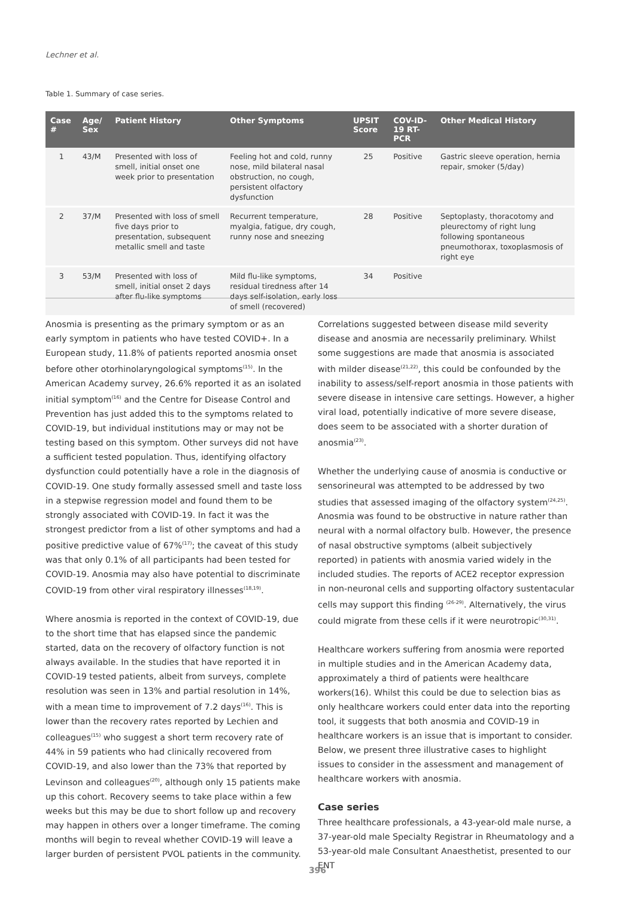Lechner et al.
Table 1. Summary of case series.
| Case # | Age/ Sex | Patient History | Other Symptoms | UPSIT Score | COV-ID-19 RT-PCR | Other Medical History |
| --- | --- | --- | --- | --- | --- | --- |
| 1 | 43/M | Presented with loss of smell, initial onset one week prior to presentation | Feeling hot and cold, runny nose, mild bilateral nasal obstruction, no cough, persistent olfactory dysfunction | 25 | Positive | Gastric sleeve operation, hernia repair, smoker (5/day) |
| 2 | 37/M | Presented with loss of smell five days prior to presentation, subsequent metallic smell and taste | Recurrent temperature, myalgia, fatigue, dry cough, runny nose and sneezing | 28 | Positive | Septoplasty, thoracotomy and pleurectomy of right lung following spontaneous pneumothorax, toxoplasmosis of right eye |
| 3 | 53/M | Presented with loss of smell, initial onset 2 days after flu-like symptoms | Mild flu-like symptoms, residual tiredness after 14 days self-isolation, early loss of smell (recovered) | 34 | Positive | |
Anosmia is presenting as the primary symptom or as an early symptom in patients who have tested COVID+. In a European study, 11.8% of patients reported anosmia onset before other otorhinolaryngological symptoms<sup>(15)</sup>. In the American Academy survey, 26.6% reported it as an isolated initial symptom<sup>(16)</sup> and the Centre for Disease Control and Prevention has just added this to the symptoms related to COVID-19, but individual institutions may or may not be testing based on this symptom. Other surveys did not have a sufficient tested population. Thus, identifying olfactory dysfunction could potentially have a role in the diagnosis of COVID-19. One study formally assessed smell and taste loss in a stepwise regression model and found them to be strongly associated with COVID-19. In fact it was the strongest predictor from a list of other symptoms and had a positive predictive value of 67%<sup>(17)</sup>; the caveat of this study was that only 0.1% of all participants had been tested for COVID-19. Anosmia may also have potential to discriminate COVID-19 from other viral respiratory illnesses<sup>(18,19)</sup>.
Where anosmia is reported in the context of COVID-19, due to the short time that has elapsed since the pandemic started, data on the recovery of olfactory function is not always available. In the studies that have reported it in COVID-19 tested patients, albeit from surveys, complete resolution was seen in 13% and partial resolution in 14%, with a mean time to improvement of 7.2 days<sup>(16)</sup>. This is lower than the recovery rates reported by Lechien and colleagues<sup>(15)</sup> who suggest a short term recovery rate of 44% in 59 patients who had clinically recovered from COVID-19, and also lower than the 73% that reported by Levinson and colleagues<sup>(20)</sup>, although only 15 patients make up this cohort. Recovery seems to take place within a few weeks but this may be due to short follow up and recovery may happen in others over a longer timeframe. The coming months will begin to reveal whether COVID-19 will leave a larger burden of persistent PVOL patients in the community.
Correlations suggested between disease mild severity disease and anosmia are necessarily preliminary. Whilst some suggestions are made that anosmia is associated with milder disease<sup>(21,22)</sup>, this could be confounded by the inability to assess/self-report anosmia in those patients with severe disease in intensive care settings. However, a higher viral load, potentially indicative of more severe disease, does seem to be associated with a shorter duration of anosmia<sup>(23)</sup>.
Whether the underlying cause of anosmia is conductive or sensorineural was attempted to be addressed by two studies that assessed imaging of the olfactory system<sup>(24,25)</sup>. Anosmia was found to be obstructive in nature rather than neural with a normal olfactory bulb. However, the presence of nasal obstructive symptoms (albeit subjectively reported) in patients with anosmia varied widely in the included studies. The reports of ACE2 receptor expression in non-neuronal cells and supporting olfactory sustentacular cells may support this finding <sup>(26-29)</sup>. Alternatively, the virus could migrate from these cells if it were neurotropic<sup>(30,31)</sup>.
Healthcare workers suffering from anosmia were reported in multiple studies and in the American Academy data, approximately a third of patients were healthcare workers(16). Whilst this could be due to selection bias as only healthcare workers could enter data into the reporting tool, it suggests that both anosmia and COVID-19 in healthcare workers is an issue that is important to consider. Below, we present three illustrative cases to highlight issues to consider in the assessment and management of healthcare workers with anosmia.
Case series
Three healthcare professionals, a 43-year-old male nurse, a 37-year-old male Specialty Registrar in Rheumatology and a 53-year-old male Consultant Anaesthetist, presented to our ENT
396